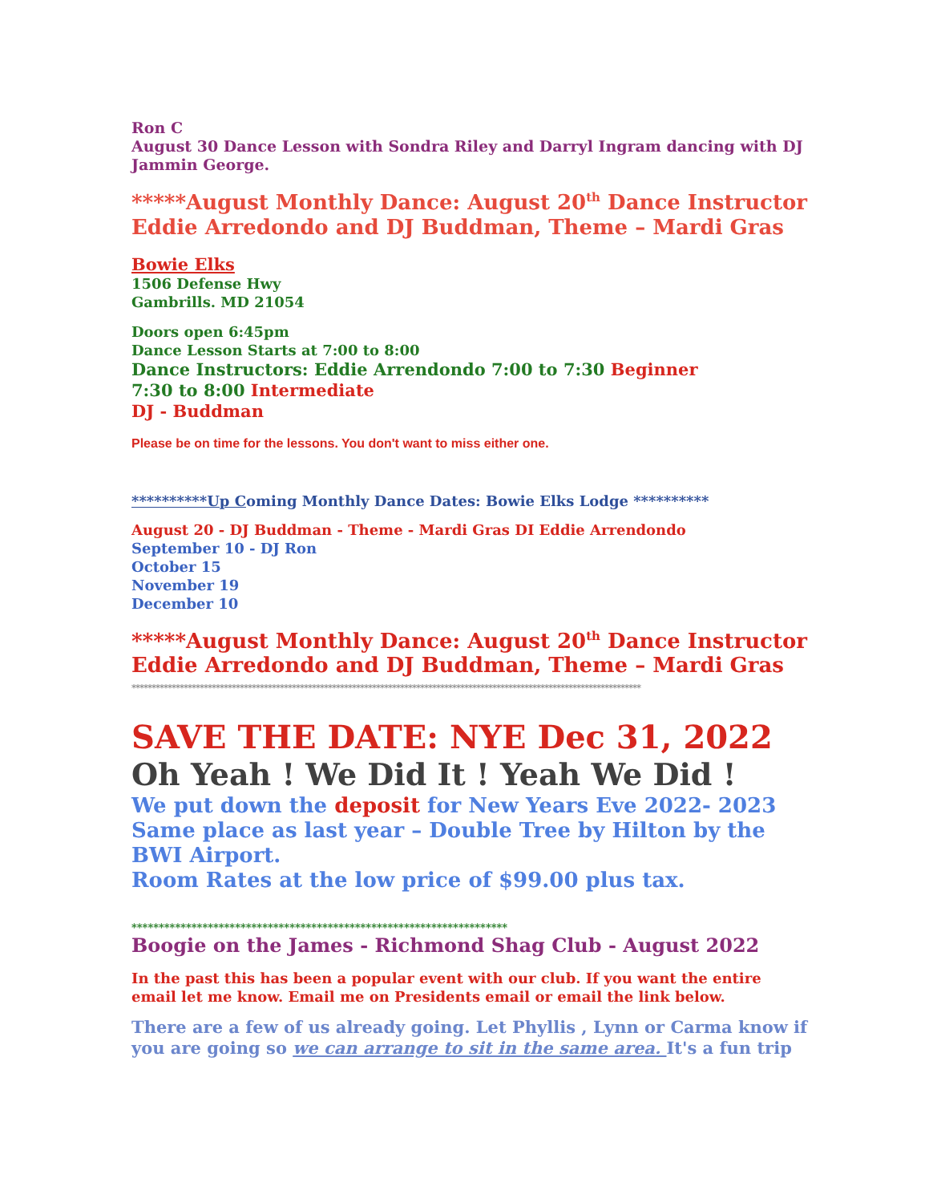Ron C
August 30 Dance Lesson with Sondra Riley and Darryl Ingram dancing with DJ Jammin George.
*****August Monthly Dance: August 20<sup>th</sup> Dance Instructor Eddie Arredondo and DJ Buddman, Theme – Mardi Gras
Bowie Elks
1506 Defense Hwy
Gambrills. MD 21054
Doors open 6:45pm
Dance Lesson Starts at 7:00 to 8:00
Dance Instructors: Eddie Arrendondo 7:00 to 7:30 Beginner
7:30 to 8:00 Intermediate
DJ - Buddman
Please be on time for the lessons. You don't want to miss either one.
**********Up Coming Monthly Dance Dates: Bowie Elks Lodge **********
August 20 - DJ Buddman - Theme - Mardi Gras DI Eddie Arrendondo
September 10 - DJ Ron
October 15
November 19
December 10
*****August Monthly Dance: August 20<sup>th</sup> Dance Instructor Eddie Arredondo and DJ Buddman, Theme – Mardi Gras
*******************************************************************************************************************************
SAVE THE DATE: NYE Dec 31, 2022
Oh Yeah ! We Did It ! Yeah We Did !
We put down the deposit for New Years Eve 2022- 2023
Same place as last year – Double Tree by Hilton by the BWI Airport.
Room Rates at the low price of $99.00 plus tax.
*********************************************************************
Boogie on the James - Richmond Shag Club - August 2022
In the past this has been a popular event with our club. If you want the entire email let me know. Email me on Presidents email or email the link below.
There are a few of us already going. Let Phyllis , Lynn or Carma know if you are going so we can arrange to sit in the same area. It's a fun trip